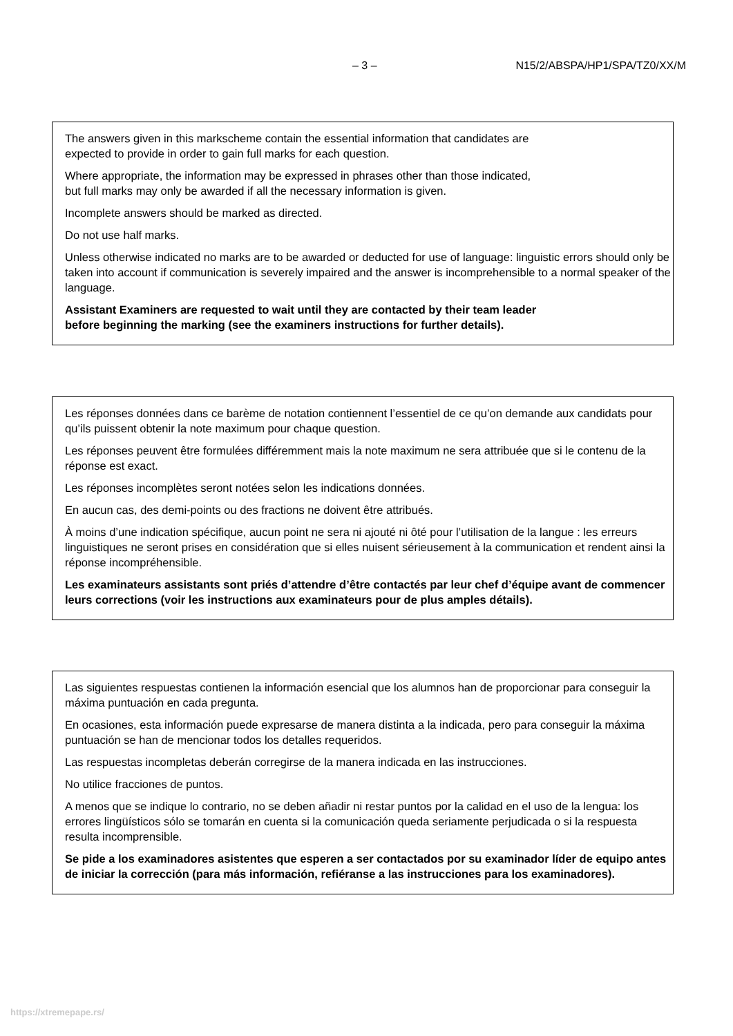– 3 – N15/2/ABSPA/HP1/SPA/TZ0/XX/M
The answers given in this markscheme contain the essential information that candidates are
expected to provide in order to gain full marks for each question.
Where appropriate, the information may be expressed in phrases other than those indicated,
but full marks may only be awarded if all the necessary information is given.
Incomplete answers should be marked as directed.
Do not use half marks.
Unless otherwise indicated no marks are to be awarded or deducted for use of language: linguistic errors should only be taken into account if communication is severely impaired and the answer is incomprehensible to a normal speaker of the language.
Assistant Examiners are requested to wait until they are contacted by their team leader
before beginning the marking (see the examiners instructions for further details).
Les réponses données dans ce barème de notation contiennent l’essentiel de ce qu’on demande aux candidats pour qu’ils puissent obtenir la note maximum pour chaque question.
Les réponses peuvent être formulées différemment mais la note maximum ne sera attribuée que si le contenu de la réponse est exact.
Les réponses incomplètes seront notées selon les indications données.
En aucun cas, des demi-points ou des fractions ne doivent être attribués.
À moins d’une indication spécifique, aucun point ne sera ni ajouté ni ôté pour l’utilisation de la langue : les erreurs linguistiques ne seront prises en considération que si elles nuisent sérieusement à la communication et rendent ainsi la réponse incompréhensible.
Les examinateurs assistants sont priés d’attendre d’être contactés par leur chef d’équipe avant de commencer leurs corrections (voir les instructions aux examinateurs pour de plus amples détails).
Las siguientes respuestas contienen la información esencial que los alumnos han de proporcionar para conseguir la máxima puntuación en cada pregunta.
En ocasiones, esta información puede expresarse de manera distinta a la indicada, pero para conseguir la máxima puntuación se han de mencionar todos los detalles requeridos.
Las respuestas incompletas deberán corregirse de la manera indicada en las instrucciones.
No utilice fracciones de puntos.
A menos que se indique lo contrario, no se deben añadir ni restar puntos por la calidad en el uso de la lengua: los errores lingüísticos sólo se tomarán en cuenta si la comunicación queda seriamente perjudicada o si la respuesta resulta incomprensible.
Se pide a los examinadores asistentes que esperen a ser contactados por su examinador líder de equipo antes de iniciar la corrección (para más información, refiéranse a las instrucciones para los examinadores).
https://xtremepape.rs/